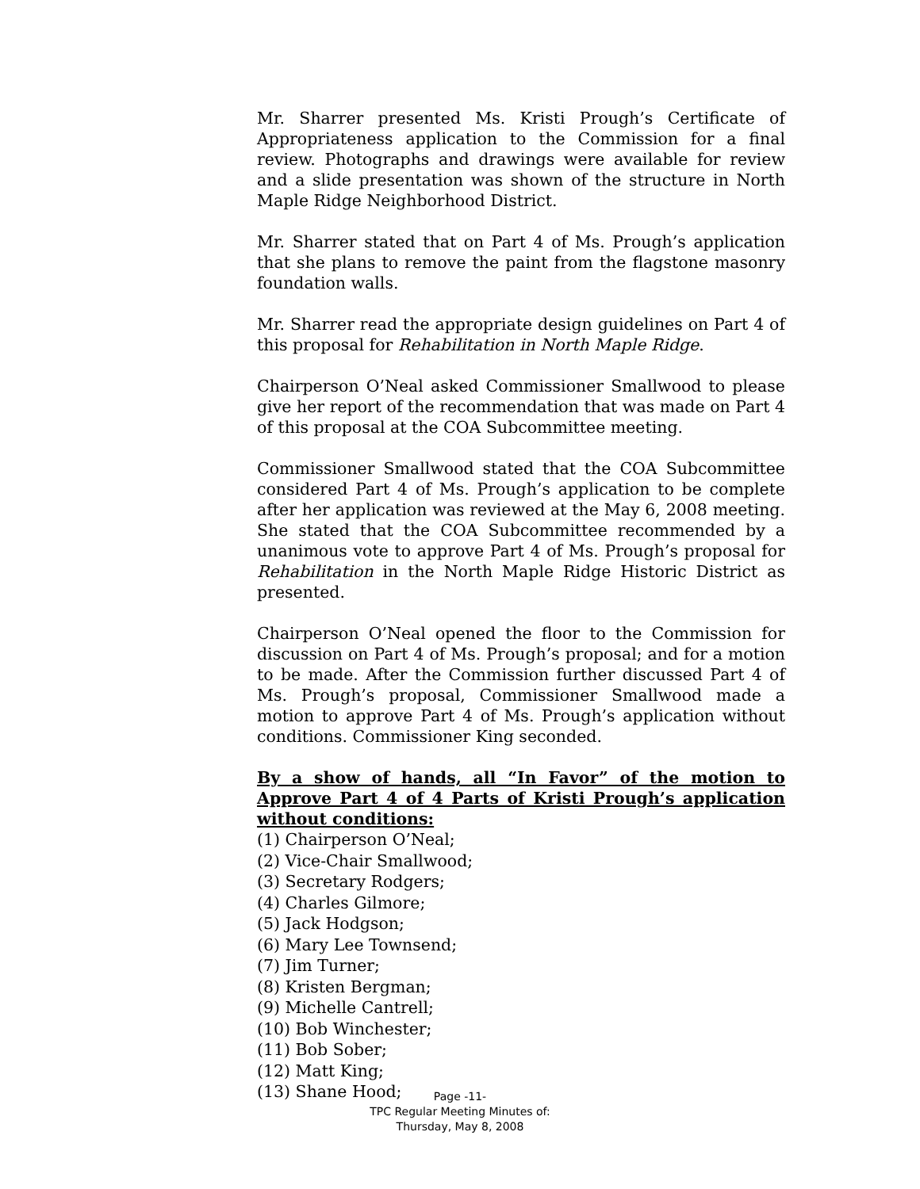Mr. Sharrer presented Ms. Kristi Prough’s Certificate of Appropriateness application to the Commission for a final review. Photographs and drawings were available for review and a slide presentation was shown of the structure in North Maple Ridge Neighborhood District.
Mr. Sharrer stated that on Part 4 of Ms. Prough’s application that she plans to remove the paint from the flagstone masonry foundation walls.
Mr. Sharrer read the appropriate design guidelines on Part 4 of this proposal for Rehabilitation in North Maple Ridge.
Chairperson O’Neal asked Commissioner Smallwood to please give her report of the recommendation that was made on Part 4 of this proposal at the COA Subcommittee meeting.
Commissioner Smallwood stated that the COA Subcommittee considered Part 4 of Ms. Prough’s application to be complete after her application was reviewed at the May 6, 2008 meeting. She stated that the COA Subcommittee recommended by a unanimous vote to approve Part 4 of Ms. Prough’s proposal for Rehabilitation in the North Maple Ridge Historic District as presented.
Chairperson O’Neal opened the floor to the Commission for discussion on Part 4 of Ms. Prough’s proposal; and for a motion to be made. After the Commission further discussed Part 4 of Ms. Prough’s proposal, Commissioner Smallwood made a motion to approve Part 4 of Ms. Prough’s application without conditions. Commissioner King seconded.
By a show of hands, all “In Favor” of the motion to Approve Part 4 of 4 Parts of Kristi Prough’s application without conditions:
(1) Chairperson O’Neal;
(2) Vice-Chair Smallwood;
(3) Secretary Rodgers;
(4) Charles Gilmore;
(5) Jack Hodgson;
(6) Mary Lee Townsend;
(7) Jim Turner;
(8) Kristen Bergman;
(9) Michelle Cantrell;
(10) Bob Winchester;
(11) Bob Sober;
(12) Matt King;
(13) Shane Hood;
Page -11-
TPC Regular Meeting Minutes of:
Thursday, May 8, 2008